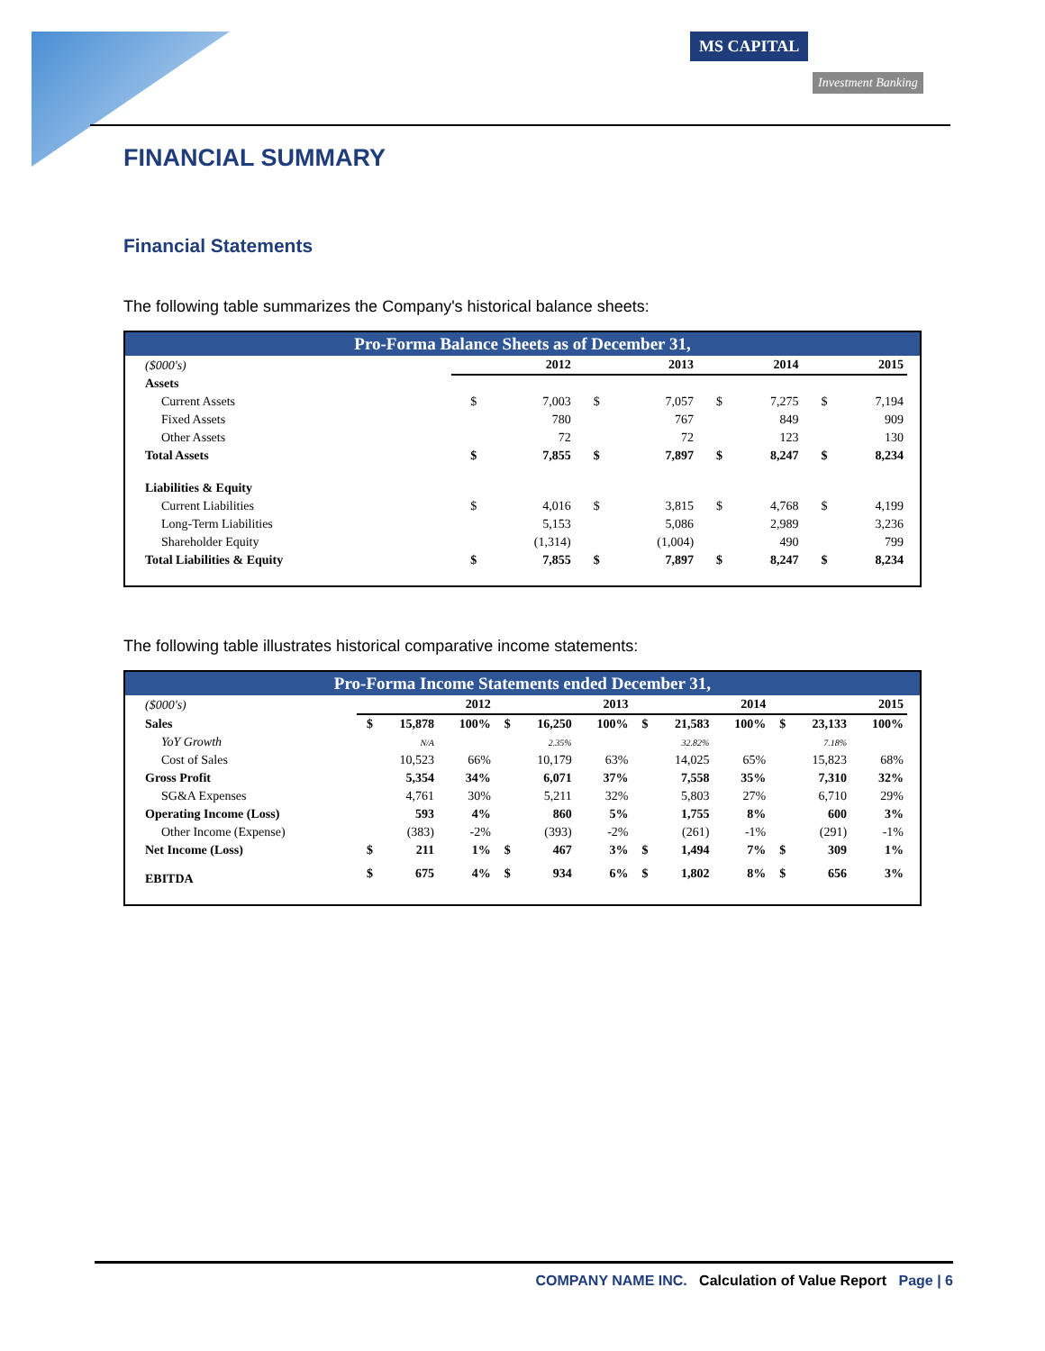MS CAPITAL
Investment Banking
FINANCIAL SUMMARY
Financial Statements
The following table summarizes the Company's historical balance sheets:
Pro-Forma Balance Sheets as of December 31,
| ($000's) | 2012 | | 2013 | | 2014 | | 2015 | |
| Assets | | | | | | | | |
| Current Assets | $ | 7,003 | $ | 7,057 | $ | 7,275 | $ | 7,194 |
| Fixed Assets | | 780 | | 767 | | 849 | | 909 |
| Other Assets | | 72 | | 72 | | 123 | | 130 |
| Total Assets | $ | 7,855 | $ | 7,897 | $ | 8,247 | $ | 8,234 |
| Liabilities & Equity | | | | | | | | |
| Current Liabilities | $ | 4,016 | $ | 3,815 | $ | 4,768 | $ | 4,199 |
| Long-Term Liabilities | | 5,153 | | 5,086 | | 2,989 | | 3,236 |
| Shareholder Equity | | (1,314) | | (1,004) | | 490 | | 799 |
| Total Liabilities & Equity | $ | 7,855 | $ | 7,897 | $ | 8,247 | $ | 8,234 |
The following table illustrates historical comparative income statements:
Pro-Forma Income Statements ended December 31,
| ($000's) | 2012 | | | 2013 | | | 2014 | | | 2015 | | |
| Sales | $ | 15,878 | 100% | $ | 16,250 | 100% | $ | 21,583 | 100% | $ | 23,133 | 100% |
| YoY Growth | | N/A | | | 2.35% | | | 32.82% | | | 7.18% | |
| Cost of Sales | | 10,523 | 66% | | 10,179 | 63% | | 14,025 | 65% | | 15,823 | 68% |
| Gross Profit | | 5,354 | 34% | | 6,071 | 37% | | 7,558 | 35% | | 7,310 | 32% |
| SG&A Expenses | | 4,761 | 30% | | 5,211 | 32% | | 5,803 | 27% | | 6,710 | 29% |
| Operating Income (Loss) | | 593 | 4% | | 860 | 5% | | 1,755 | 8% | | 600 | 3% |
| Other Income (Expense) | | (383) | -2% | | (393) | -2% | | (261) | -1% | | (291) | -1% |
| Net Income (Loss) | $ | 211 | 1% | $ | 467 | 3% | $ | 1,494 | 7% | $ | 309 | 1% |
| EBITDA | $ | 675 | 4% | $ | 934 | 6% | $ | 1,802 | 8% | $ | 656 | 3% |
COMPANY NAME INC. Calculation of Value Report Page | 6